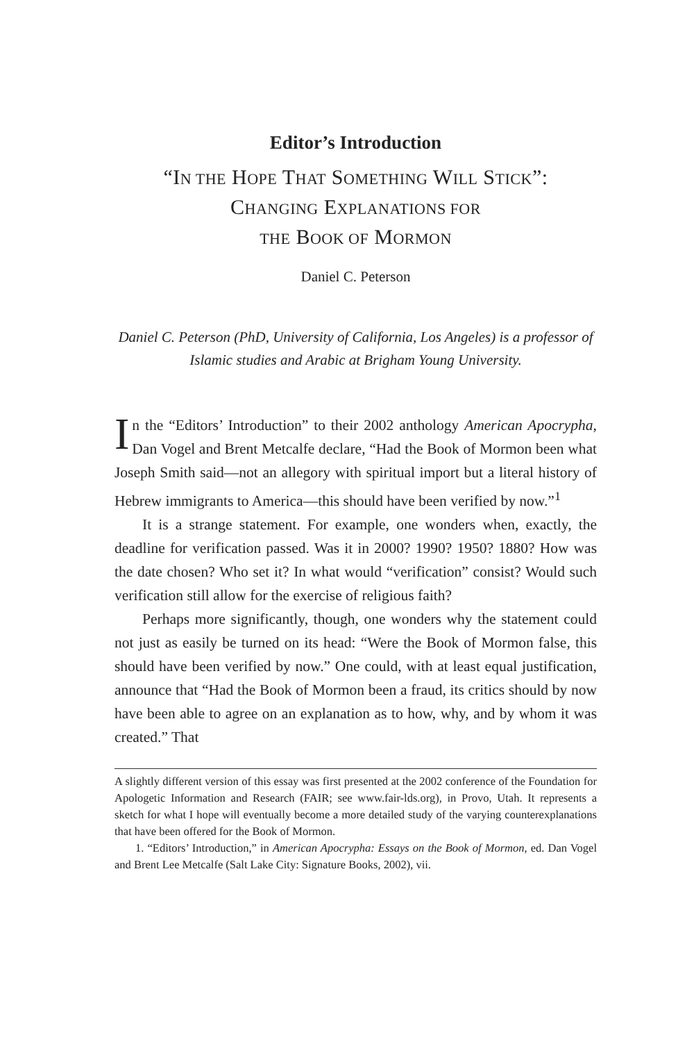Editor’s Introduction
“IN THE HOPE THAT SOMETHING WILL STICK”:
CHANGING EXPLANATIONS FOR
THE BOOK OF MORMON
Daniel C. Peterson
Daniel C. Peterson (PhD, University of California, Los Angeles) is a professor of Islamic studies and Arabic at Brigham Young University.
In the “Editors’ Introduction” to their 2002 anthology American Apocrypha, Dan Vogel and Brent Metcalfe declare, “Had the Book of Mormon been what Joseph Smith said—not an allegory with spiritual import but a literal history of Hebrew immigrants to America—this should have been verified by now.”<sup>1</sup>
It is a strange statement. For example, one wonders when, exactly, the deadline for verification passed. Was it in 2000? 1990? 1950? 1880? How was the date chosen? Who set it? In what would “verification” consist? Would such verification still allow for the exercise of religious faith?
Perhaps more significantly, though, one wonders why the statement could not just as easily be turned on its head: “Were the Book of Mormon false, this should have been verified by now.” One could, with at least equal justification, announce that “Had the Book of Mormon been a fraud, its critics should by now have been able to agree on an explanation as to how, why, and by whom it was created.” That
A slightly different version of this essay was first presented at the 2002 conference of the Foundation for Apologetic Information and Research (FAIR; see www.fair-lds.org), in Provo, Utah. It represents a sketch for what I hope will eventually become a more detailed study of the varying counterexplanations that have been offered for the Book of Mormon.
1. “Editors’ Introduction,” in American Apocrypha: Essays on the Book of Mormon, ed. Dan Vogel and Brent Lee Metcalfe (Salt Lake City: Signature Books, 2002), vii.